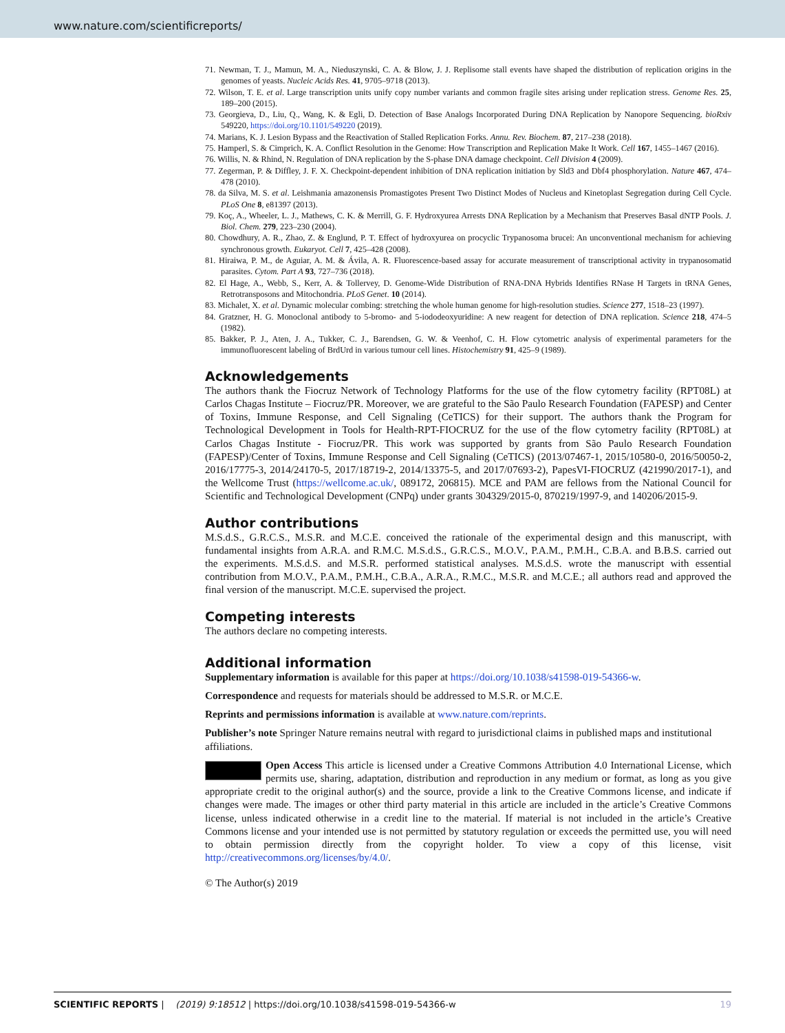www.nature.com/scientificreports/
71. Newman, T. J., Mamun, M. A., Nieduszynski, C. A. & Blow, J. J. Replisome stall events have shaped the distribution of replication origins in the genomes of yeasts. Nucleic Acids Res. 41, 9705–9718 (2013).
72. Wilson, T. E. et al. Large transcription units unify copy number variants and common fragile sites arising under replication stress. Genome Res. 25, 189–200 (2015).
73. Georgieva, D., Liu, Q., Wang, K. & Egli, D. Detection of Base Analogs Incorporated During DNA Replication by Nanopore Sequencing. bioRxiv 549220, https://doi.org/10.1101/549220 (2019).
74. Marians, K. J. Lesion Bypass and the Reactivation of Stalled Replication Forks. Annu. Rev. Biochem. 87, 217–238 (2018).
75. Hamperl, S. & Cimprich, K. A. Conflict Resolution in the Genome: How Transcription and Replication Make It Work. Cell 167, 1455–1467 (2016).
76. Willis, N. & Rhind, N. Regulation of DNA replication by the S-phase DNA damage checkpoint. Cell Division 4 (2009).
77. Zegerman, P. & Diffley, J. F. X. Checkpoint-dependent inhibition of DNA replication initiation by Sld3 and Dbf4 phosphorylation. Nature 467, 474–478 (2010).
78. da Silva, M. S. et al. Leishmania amazonensis Promastigotes Present Two Distinct Modes of Nucleus and Kinetoplast Segregation during Cell Cycle. PLoS One 8, e81397 (2013).
79. Koç, A., Wheeler, L. J., Mathews, C. K. & Merrill, G. F. Hydroxyurea Arrests DNA Replication by a Mechanism that Preserves Basal dNTP Pools. J. Biol. Chem. 279, 223–230 (2004).
80. Chowdhury, A. R., Zhao, Z. & Englund, P. T. Effect of hydroxyurea on procyclic Trypanosoma brucei: An unconventional mechanism for achieving synchronous growth. Eukaryot. Cell 7, 425–428 (2008).
81. Hiraiwa, P. M., de Aguiar, A. M. & Ávila, A. R. Fluorescence-based assay for accurate measurement of transcriptional activity in trypanosomatid parasites. Cytom. Part A 93, 727–736 (2018).
82. El Hage, A., Webb, S., Kerr, A. & Tollervey, D. Genome-Wide Distribution of RNA-DNA Hybrids Identifies RNase H Targets in tRNA Genes, Retrotransposons and Mitochondria. PLoS Genet. 10 (2014).
83. Michalet, X. et al. Dynamic molecular combing: stretching the whole human genome for high-resolution studies. Science 277, 1518–23 (1997).
84. Gratzner, H. G. Monoclonal antibody to 5-bromo- and 5-iododeoxyuridine: A new reagent for detection of DNA replication. Science 218, 474–5 (1982).
85. Bakker, P. J., Aten, J. A., Tukker, C. J., Barendsen, G. W. & Veenhof, C. H. Flow cytometric analysis of experimental parameters for the immunofluorescent labeling of BrdUrd in various tumour cell lines. Histochemistry 91, 425–9 (1989).
Acknowledgements
The authors thank the Fiocruz Network of Technology Platforms for the use of the flow cytometry facility (RPT08L) at Carlos Chagas Institute – Fiocruz/PR. Moreover, we are grateful to the São Paulo Research Foundation (FAPESP) and Center of Toxins, Immune Response, and Cell Signaling (CeTICS) for their support. The authors thank the Program for Technological Development in Tools for Health-RPT-FIOCRUZ for the use of the flow cytometry facility (RPT08L) at Carlos Chagas Institute - Fiocruz/PR. This work was supported by grants from São Paulo Research Foundation (FAPESP)/Center of Toxins, Immune Response and Cell Signaling (CeTICS) (2013/07467-1, 2015/10580-0, 2016/50050-2, 2016/17775-3, 2014/24170-5, 2017/18719-2, 2014/13375-5, and 2017/07693-2), PapesVI-FIOCRUZ (421990/2017-1), and the Wellcome Trust (https://wellcome.ac.uk/, 089172, 206815). MCE and PAM are fellows from the National Council for Scientific and Technological Development (CNPq) under grants 304329/2015-0, 870219/1997-9, and 140206/2015-9.
Author contributions
M.S.d.S., G.R.C.S., M.S.R. and M.C.E. conceived the rationale of the experimental design and this manuscript, with fundamental insights from A.R.A. and R.M.C. M.S.d.S., G.R.C.S., M.O.V., P.A.M., P.M.H., C.B.A. and B.B.S. carried out the experiments. M.S.d.S. and M.S.R. performed statistical analyses. M.S.d.S. wrote the manuscript with essential contribution from M.O.V., P.A.M., P.M.H., C.B.A., A.R.A., R.M.C., M.S.R. and M.C.E.; all authors read and approved the final version of the manuscript. M.C.E. supervised the project.
Competing interests
The authors declare no competing interests.
Additional information
Supplementary information is available for this paper at https://doi.org/10.1038/s41598-019-54366-w.
Correspondence and requests for materials should be addressed to M.S.R. or M.C.E.
Reprints and permissions information is available at www.nature.com/reprints.
Publisher’s note Springer Nature remains neutral with regard to jurisdictional claims in published maps and institutional affiliations.
Open Access This article is licensed under a Creative Commons Attribution 4.0 International License, which permits use, sharing, adaptation, distribution and reproduction in any medium or format, as long as you give appropriate credit to the original author(s) and the source, provide a link to the Creative Commons license, and indicate if changes were made. The images or other third party material in this article are included in the article’s Creative Commons license, unless indicated otherwise in a credit line to the material. If material is not included in the article’s Creative Commons license and your intended use is not permitted by statutory regulation or exceeds the permitted use, you will need to obtain permission directly from the copyright holder. To view a copy of this license, visit http://creativecommons.org/licenses/by/4.0/.
© The Author(s) 2019
SCIENTIFIC REPORTS | (2019) 9:18512 | https://doi.org/10.1038/s41598-019-54366-w 19